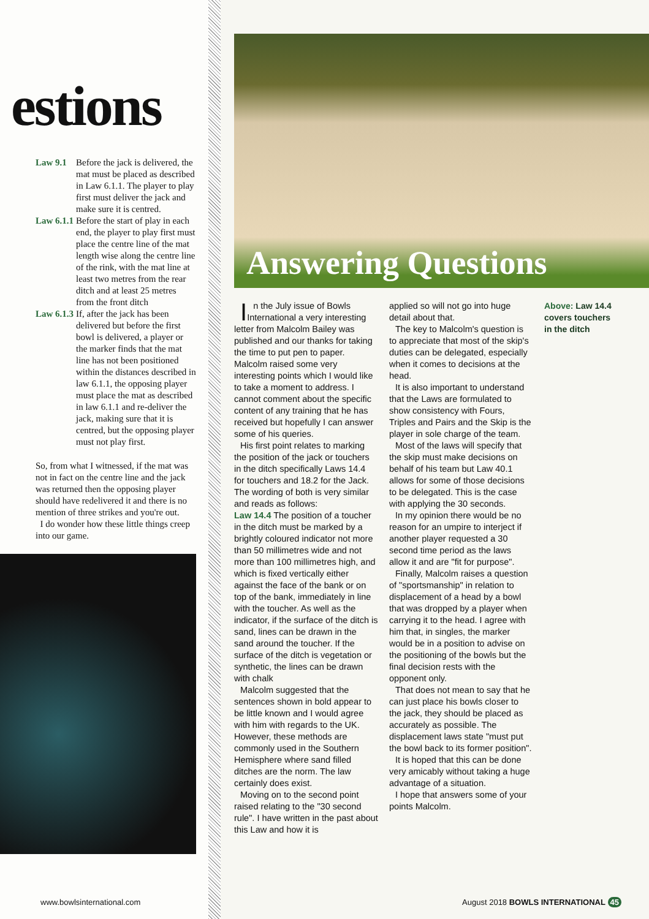estions
Law 9.1 Before the jack is delivered, the mat must be placed as described in Law 6.1.1. The player to play first must deliver the jack and make sure it is centred.
Law 6.1.1 Before the start of play in each end, the player to play first must place the centre line of the mat length wise along the centre line of the rink, with the mat line at least two metres from the rear ditch and at least 25 metres from the front ditch
Law 6.1.3 If, after the jack has been delivered but before the first bowl is delivered, a player or the marker finds that the mat line has not been positioned within the distances described in law 6.1.1, the opposing player must place the mat as described in law 6.1.1 and re-deliver the jack, making sure that it is centred, but the opposing player must not play first.
So, from what I witnessed, if the mat was not in fact on the centre line and the jack was returned then the opposing player should have redelivered it and there is no mention of three strikes and you're out.
I do wonder how these little things creep into our game.
www.bowlsinternational.com
Answering Questions
In the July issue of Bowls International a very interesting letter from Malcolm Bailey was published and our thanks for taking the time to put pen to paper. Malcolm raised some very interesting points which I would like to take a moment to address. I cannot comment about the specific content of any training that he has received but hopefully I can answer some of his queries.
His first point relates to marking the position of the jack or touchers in the ditch specifically Laws 14.4 for touchers and 18.2 for the Jack. The wording of both is very similar and reads as follows:
Law 14.4 The position of a toucher in the ditch must be marked by a brightly coloured indicator not more than 50 millimetres wide and not more than 100 millimetres high, and which is fixed vertically either against the face of the bank or on top of the bank, immediately in line with the toucher. As well as the indicator, if the surface of the ditch is sand, lines can be drawn in the sand around the toucher. If the surface of the ditch is vegetation or synthetic, the lines can be drawn with chalk
Malcolm suggested that the sentences shown in bold appear to be little known and I would agree with him with regards to the UK. However, these methods are commonly used in the Southern Hemisphere where sand filled ditches are the norm. The law certainly does exist.
Moving on to the second point raised relating to the "30 second rule". I have written in the past about this Law and how it is
applied so will not go into huge detail about that.
The key to Malcolm's question is to appreciate that most of the skip's duties can be delegated, especially when it comes to decisions at the head.
It is also important to understand that the Laws are formulated to show consistency with Fours, Triples and Pairs and the Skip is the player in sole charge of the team.
Most of the laws will specify that the skip must make decisions on behalf of his team but Law 40.1 allows for some of those decisions to be delegated. This is the case with applying the 30 seconds.
In my opinion there would be no reason for an umpire to interject if another player requested a 30 second time period as the laws allow it and are "fit for purpose".
Finally, Malcolm raises a question of "sportsmanship" in relation to displacement of a head by a bowl that was dropped by a player when carrying it to the head. I agree with him that, in singles, the marker would be in a position to advise on the positioning of the bowls but the final decision rests with the opponent only.
That does not mean to say that he can just place his bowls closer to the jack, they should be placed as accurately as possible. The displacement laws state "must put the bowl back to its former position".
It is hoped that this can be done very amicably without taking a huge advantage of a situation.
I hope that answers some of your points Malcolm.
Above: Law 14.4 covers touchers in the ditch
August 2018 BOWLS INTERNATIONAL 45